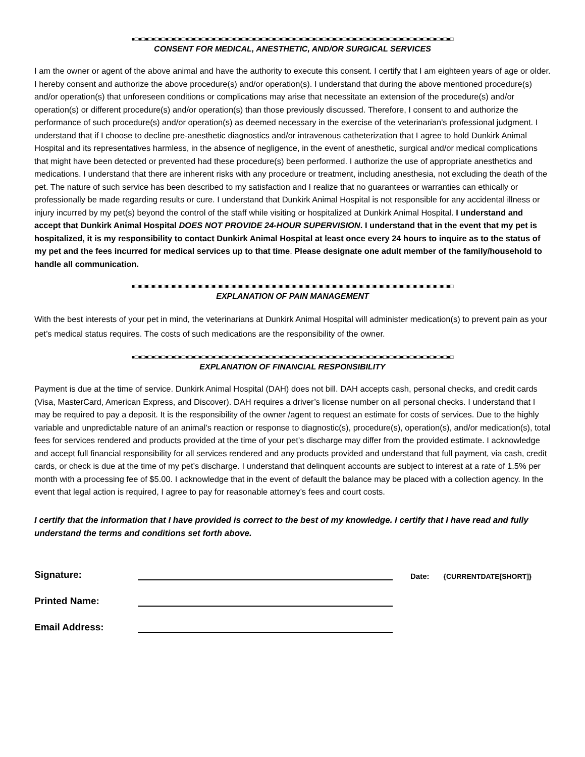■□■□■□■□■□■□■□■□■□■□■□■□■□■□■□■□■□■□■□■□■□■□■□■□■□■□■□■□■□■□■□■□■□■□■□■□■□■□■□■□■□■□■□■□■□■□■□■□
CONSENT FOR MEDICAL, ANESTHETIC, AND/OR SURGICAL SERVICES
I am the owner or agent of the above animal and have the authority to execute this consent. I certify that I am eighteen years of age or older. I hereby consent and authorize the above procedure(s) and/or operation(s). I understand that during the above mentioned procedure(s) and/or operation(s) that unforeseen conditions or complications may arise that necessitate an extension of the procedure(s) and/or operation(s) or different procedure(s) and/or operation(s) than those previously discussed. Therefore, I consent to and authorize the performance of such procedure(s) and/or operation(s) as deemed necessary in the exercise of the veterinarian's professional judgment. I understand that if I choose to decline pre-anesthetic diagnostics and/or intravenous catheterization that I agree to hold Dunkirk Animal Hospital and its representatives harmless, in the absence of negligence, in the event of anesthetic, surgical and/or medical complications that might have been detected or prevented had these procedure(s) been performed. I authorize the use of appropriate anesthetics and medications. I understand that there are inherent risks with any procedure or treatment, including anesthesia, not excluding the death of the pet. The nature of such service has been described to my satisfaction and I realize that no guarantees or warranties can ethically or professionally be made regarding results or cure. I understand that Dunkirk Animal Hospital is not responsible for any accidental illness or injury incurred by my pet(s) beyond the control of the staff while visiting or hospitalized at Dunkirk Animal Hospital. I understand and accept that Dunkirk Animal Hospital DOES NOT PROVIDE 24-HOUR SUPERVISION. I understand that in the event that my pet is hospitalized, it is my responsibility to contact Dunkirk Animal Hospital at least once every 24 hours to inquire as to the status of my pet and the fees incurred for medical services up to that time. Please designate one adult member of the family/household to handle all communication.
■□■□■□■□■□■□■□■□■□■□■□■□■□■□■□■□■□■□■□■□■□■□■□■□■□■□■□■□■□■□■□■□■□■□■□■□■□■□■□■□■□■□■□■□■□■□■□■□
EXPLANATION OF PAIN MANAGEMENT
With the best interests of your pet in mind, the veterinarians at Dunkirk Animal Hospital will administer medication(s) to prevent pain as your pet’s medical status requires. The costs of such medications are the responsibility of the owner.
■□■□■□■□■□■□■□■□■□■□■□■□■□■□■□■□■□■□■□■□■□■□■□■□■□■□■□■□■□■□■□■□■□■□■□■□■□■□■□■□■□■□■□■□■□■□■□■□
EXPLANATION OF FINANCIAL RESPONSIBILITY
Payment is due at the time of service. Dunkirk Animal Hospital (DAH) does not bill. DAH accepts cash, personal checks, and credit cards (Visa, MasterCard, American Express, and Discover). DAH requires a driver’s license number on all personal checks. I understand that I may be required to pay a deposit. It is the responsibility of the owner /agent to request an estimate for costs of services. Due to the highly variable and unpredictable nature of an animal’s reaction or response to diagnostic(s), procedure(s), operation(s), and/or medication(s), total fees for services rendered and products provided at the time of your pet’s discharge may differ from the provided estimate. I acknowledge and accept full financial responsibility for all services rendered and any products provided and understand that full payment, via cash, credit cards, or check is due at the time of my pet’s discharge. I understand that delinquent accounts are subject to interest at a rate of 1.5% per month with a processing fee of $5.00. I acknowledge that in the event of default the balance may be placed with a collection agency. In the event that legal action is required, I agree to pay for reasonable attorney’s fees and court costs.
I certify that the information that I have provided is correct to the best of my knowledge. I certify that I have read and fully understand the terms and conditions set forth above.
Signature: Date: {CURRENTDATE[SHORT]}
Printed Name:
Email Address: